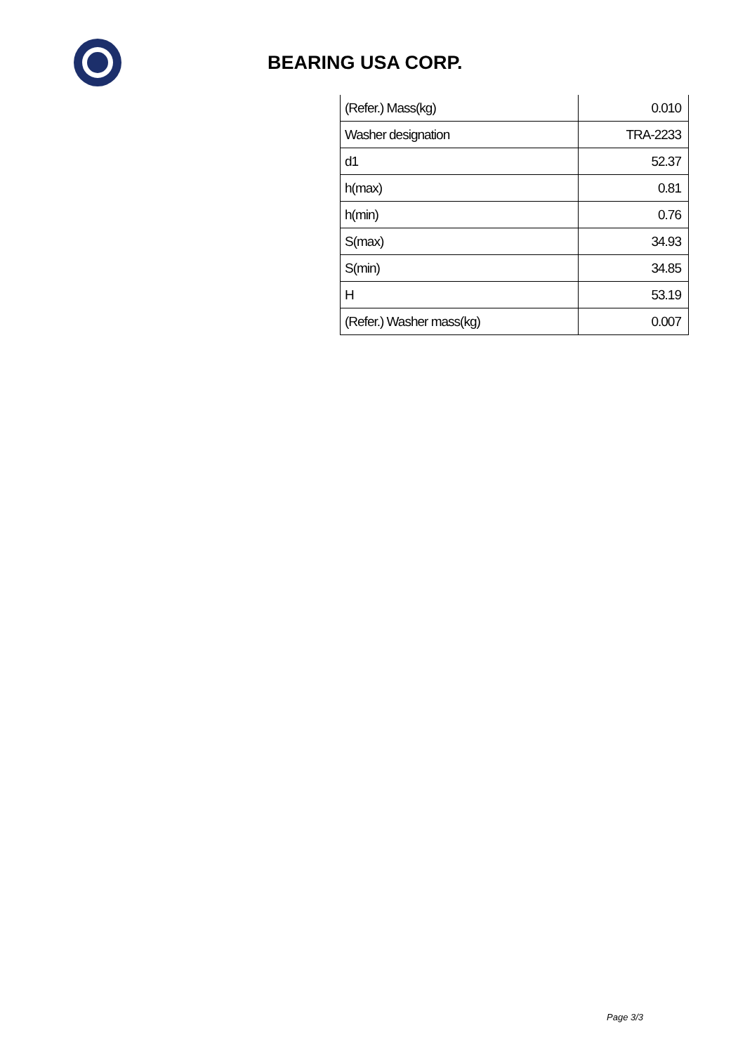BEARING USA CORP.
| (Refer.) Mass(kg) | 0.010 |
| Washer designation | TRA-2233 |
| d1 | 52.37 |
| h(max) | 0.81 |
| h(min) | 0.76 |
| S(max) | 34.93 |
| S(min) | 34.85 |
| H | 53.19 |
| (Refer.) Washer mass(kg) | 0.007 |
Page 3/3